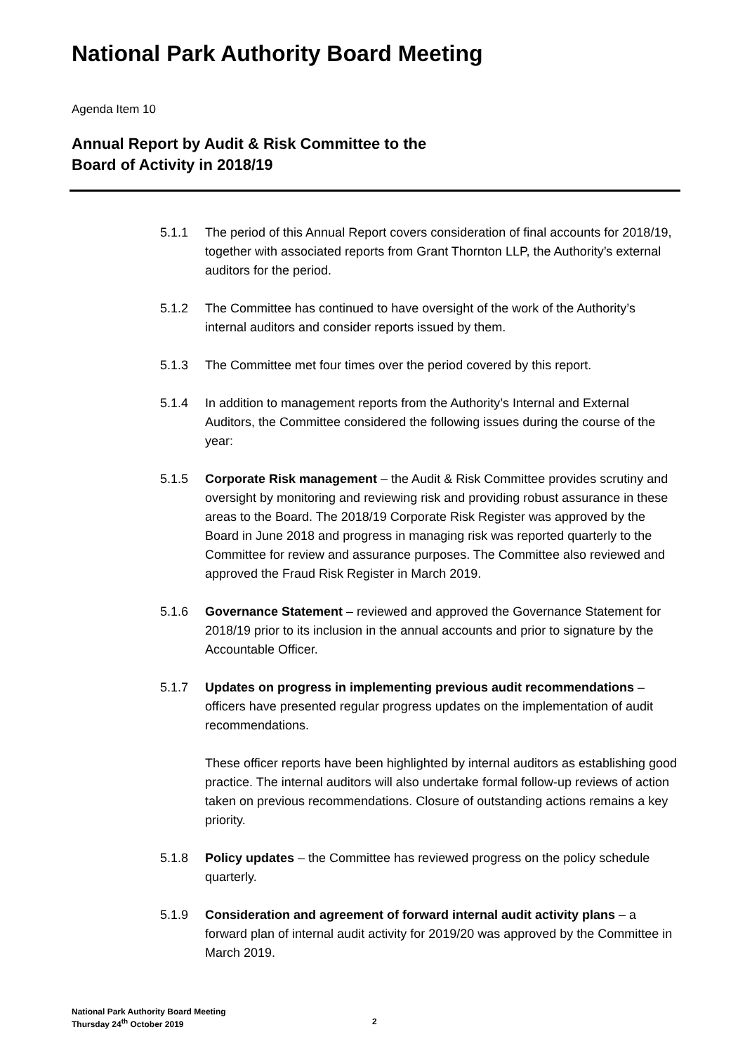National Park Authority Board Meeting
Agenda Item 10
Annual Report by Audit & Risk Committee to the
Board of Activity in 2018/19
5.1.1 The period of this Annual Report covers consideration of final accounts for 2018/19, together with associated reports from Grant Thornton LLP, the Authority’s external auditors for the period.
5.1.2 The Committee has continued to have oversight of the work of the Authority’s internal auditors and consider reports issued by them.
5.1.3 The Committee met four times over the period covered by this report.
5.1.4 In addition to management reports from the Authority’s Internal and External Auditors, the Committee considered the following issues during the course of the year:
5.1.5 Corporate Risk management – the Audit & Risk Committee provides scrutiny and oversight by monitoring and reviewing risk and providing robust assurance in these areas to the Board. The 2018/19 Corporate Risk Register was approved by the Board in June 2018 and progress in managing risk was reported quarterly to the Committee for review and assurance purposes. The Committee also reviewed and approved the Fraud Risk Register in March 2019.
5.1.6 Governance Statement – reviewed and approved the Governance Statement for 2018/19 prior to its inclusion in the annual accounts and prior to signature by the Accountable Officer.
5.1.7 Updates on progress in implementing previous audit recommendations – officers have presented regular progress updates on the implementation of audit recommendations.
These officer reports have been highlighted by internal auditors as establishing good practice. The internal auditors will also undertake formal follow-up reviews of action taken on previous recommendations. Closure of outstanding actions remains a key priority.
5.1.8 Policy updates – the Committee has reviewed progress on the policy schedule quarterly.
5.1.9 Consideration and agreement of forward internal audit activity plans – a forward plan of internal audit activity for 2019/20 was approved by the Committee in March 2019.
National Park Authority Board Meeting
Thursday 24<sup>th</sup> October 2019
2